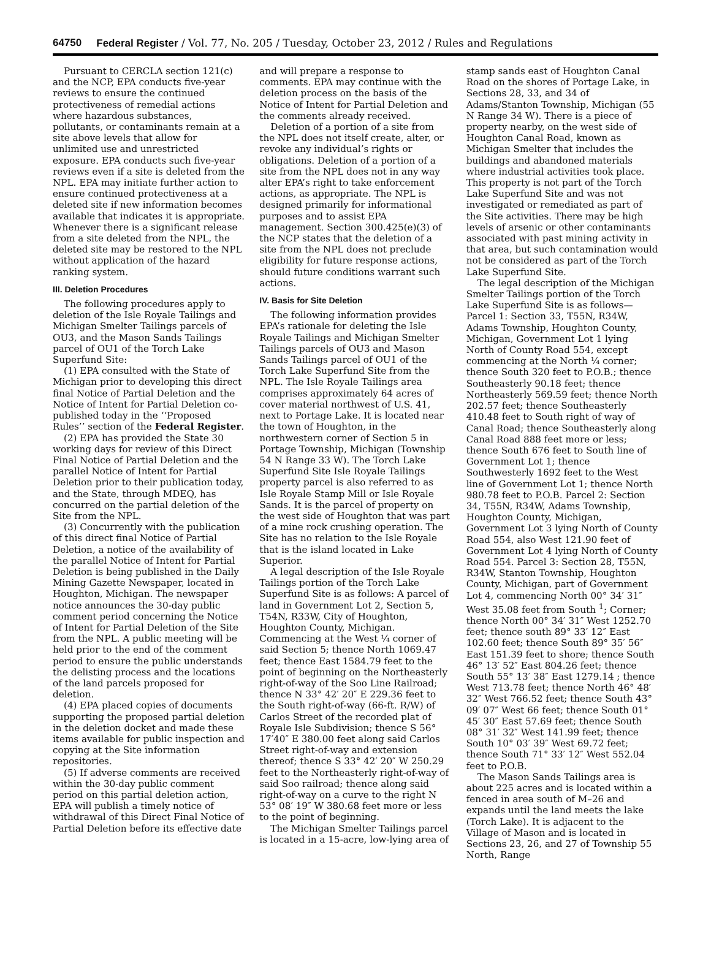64750 Federal Register / Vol. 77, No. 205 / Tuesday, October 23, 2012 / Rules and Regulations
Pursuant to CERCLA section 121(c) and the NCP, EPA conducts five-year reviews to ensure the continued protectiveness of remedial actions where hazardous substances, pollutants, or contaminants remain at a site above levels that allow for unlimited use and unrestricted exposure. EPA conducts such five-year reviews even if a site is deleted from the NPL. EPA may initiate further action to ensure continued protectiveness at a deleted site if new information becomes available that indicates it is appropriate. Whenever there is a significant release from a site deleted from the NPL, the deleted site may be restored to the NPL without application of the hazard ranking system.
III. Deletion Procedures
The following procedures apply to deletion of the Isle Royale Tailings and Michigan Smelter Tailings parcels of OU3, and the Mason Sands Tailings parcel of OU1 of the Torch Lake Superfund Site:
(1) EPA consulted with the State of Michigan prior to developing this direct final Notice of Partial Deletion and the Notice of Intent for Partial Deletion co-published today in the ‘‘Proposed Rules’’ section of the Federal Register.
(2) EPA has provided the State 30 working days for review of this Direct Final Notice of Partial Deletion and the parallel Notice of Intent for Partial Deletion prior to their publication today, and the State, through MDEQ, has concurred on the partial deletion of the Site from the NPL.
(3) Concurrently with the publication of this direct final Notice of Partial Deletion, a notice of the availability of the parallel Notice of Intent for Partial Deletion is being published in the Daily Mining Gazette Newspaper, located in Houghton, Michigan. The newspaper notice announces the 30-day public comment period concerning the Notice of Intent for Partial Deletion of the Site from the NPL. A public meeting will be held prior to the end of the comment period to ensure the public understands the delisting process and the locations of the land parcels proposed for deletion.
(4) EPA placed copies of documents supporting the proposed partial deletion in the deletion docket and made these items available for public inspection and copying at the Site information repositories.
(5) If adverse comments are received within the 30-day public comment period on this partial deletion action, EPA will publish a timely notice of withdrawal of this Direct Final Notice of Partial Deletion before its effective date
and will prepare a response to comments. EPA may continue with the deletion process on the basis of the Notice of Intent for Partial Deletion and the comments already received.
Deletion of a portion of a site from the NPL does not itself create, alter, or revoke any individual’s rights or obligations. Deletion of a portion of a site from the NPL does not in any way alter EPA’s right to take enforcement actions, as appropriate. The NPL is designed primarily for informational purposes and to assist EPA management. Section 300.425(e)(3) of the NCP states that the deletion of a site from the NPL does not preclude eligibility for future response actions, should future conditions warrant such actions.
IV. Basis for Site Deletion
The following information provides EPA’s rationale for deleting the Isle Royale Tailings and Michigan Smelter Tailings parcels of OU3 and Mason Sands Tailings parcel of OU1 of the Torch Lake Superfund Site from the NPL. The Isle Royale Tailings area comprises approximately 64 acres of cover material northwest of U.S. 41, next to Portage Lake. It is located near the town of Houghton, in the northwestern corner of Section 5 in Portage Township, Michigan (Township 54 N Range 33 W). The Torch Lake Superfund Site Isle Royale Tailings property parcel is also referred to as Isle Royale Stamp Mill or Isle Royale Sands. It is the parcel of property on the west side of Houghton that was part of a mine rock crushing operation. The Site has no relation to the Isle Royale that is the island located in Lake Superior.
A legal description of the Isle Royale Tailings portion of the Torch Lake Superfund Site is as follows: A parcel of land in Government Lot 2, Section 5, T54N, R33W, City of Houghton, Houghton County, Michigan. Commencing at the West ¼ corner of said Section 5; thence North 1069.47 feet; thence East 1584.79 feet to the point of beginning on the Northeasterly right-of-way of the Soo Line Railroad; thence N 33° 42′ 20″ E 229.36 feet to the South right-of-way (66-ft. R/W) of Carlos Street of the recorded plat of Royale Isle Subdivision; thence S 56° 17′40″ E 380.00 feet along said Carlos Street right-of-way and extension thereof; thence S 33° 42′ 20″ W 250.29 feet to the Northeasterly right-of-way of said Soo railroad; thence along said right-of-way on a curve to the right N 53° 08′ 19″ W 380.68 feet more or less to the point of beginning.
The Michigan Smelter Tailings parcel is located in a 15-acre, low-lying area of
stamp sands east of Houghton Canal Road on the shores of Portage Lake, in Sections 28, 33, and 34 of Adams/Stanton Township, Michigan (55 N Range 34 W). There is a piece of property nearby, on the west side of Houghton Canal Road, known as Michigan Smelter that includes the buildings and abandoned materials where industrial activities took place. This property is not part of the Torch Lake Superfund Site and was not investigated or remediated as part of the Site activities. There may be high levels of arsenic or other contaminants associated with past mining activity in that area, but such contamination would not be considered as part of the Torch Lake Superfund Site.
The legal description of the Michigan Smelter Tailings portion of the Torch Lake Superfund Site is as follows— Parcel 1: Section 33, T55N, R34W, Adams Township, Houghton County, Michigan, Government Lot 1 lying North of County Road 554, except commencing at the North ¼ corner; thence South 320 feet to P.O.B.; thence Southeasterly 90.18 feet; thence Northeasterly 569.59 feet; thence North 202.57 feet; thence Southeasterly 410.48 feet to South right of way of Canal Road; thence Southeasterly along Canal Road 888 feet more or less; thence South 676 feet to South line of Government Lot 1; thence Southwesterly 1692 feet to the West line of Government Lot 1; thence North 980.78 feet to P.O.B. Parcel 2: Section 34, T55N, R34W, Adams Township, Houghton County, Michigan, Government Lot 3 lying North of County Road 554, also West 121.90 feet of Government Lot 4 lying North of County Road 554. Parcel 3: Section 28, T55N, R34W, Stanton Township, Houghton County, Michigan, part of Government Lot 4, commencing North 00° 34′ 31″ West 35.08 feet from South <sup>1</sup>; Corner; thence North 00° 34′ 31″ West 1252.70 feet; thence south 89° 33′ 12″ East 102.60 feet; thence South 89° 35′ 56″ East 151.39 feet to shore; thence South 46° 13′ 52″ East 804.26 feet; thence South 55° 13′ 38″ East 1279.14 ; thence West 713.78 feet; thence North 46° 48′ 32″ West 766.52 feet; thence South 43° 09′ 07″ West 66 feet; thence South 01° 45′ 30″ East 57.69 feet; thence South 08° 31′ 32″ West 141.99 feet; thence South 10° 03′ 39″ West 69.72 feet; thence South 71° 33′ 12″ West 552.04 feet to P.O.B.
The Mason Sands Tailings area is about 225 acres and is located within a fenced in area south of M–26 and expands until the land meets the lake (Torch Lake). It is adjacent to the Village of Mason and is located in Sections 23, 26, and 27 of Township 55 North, Range